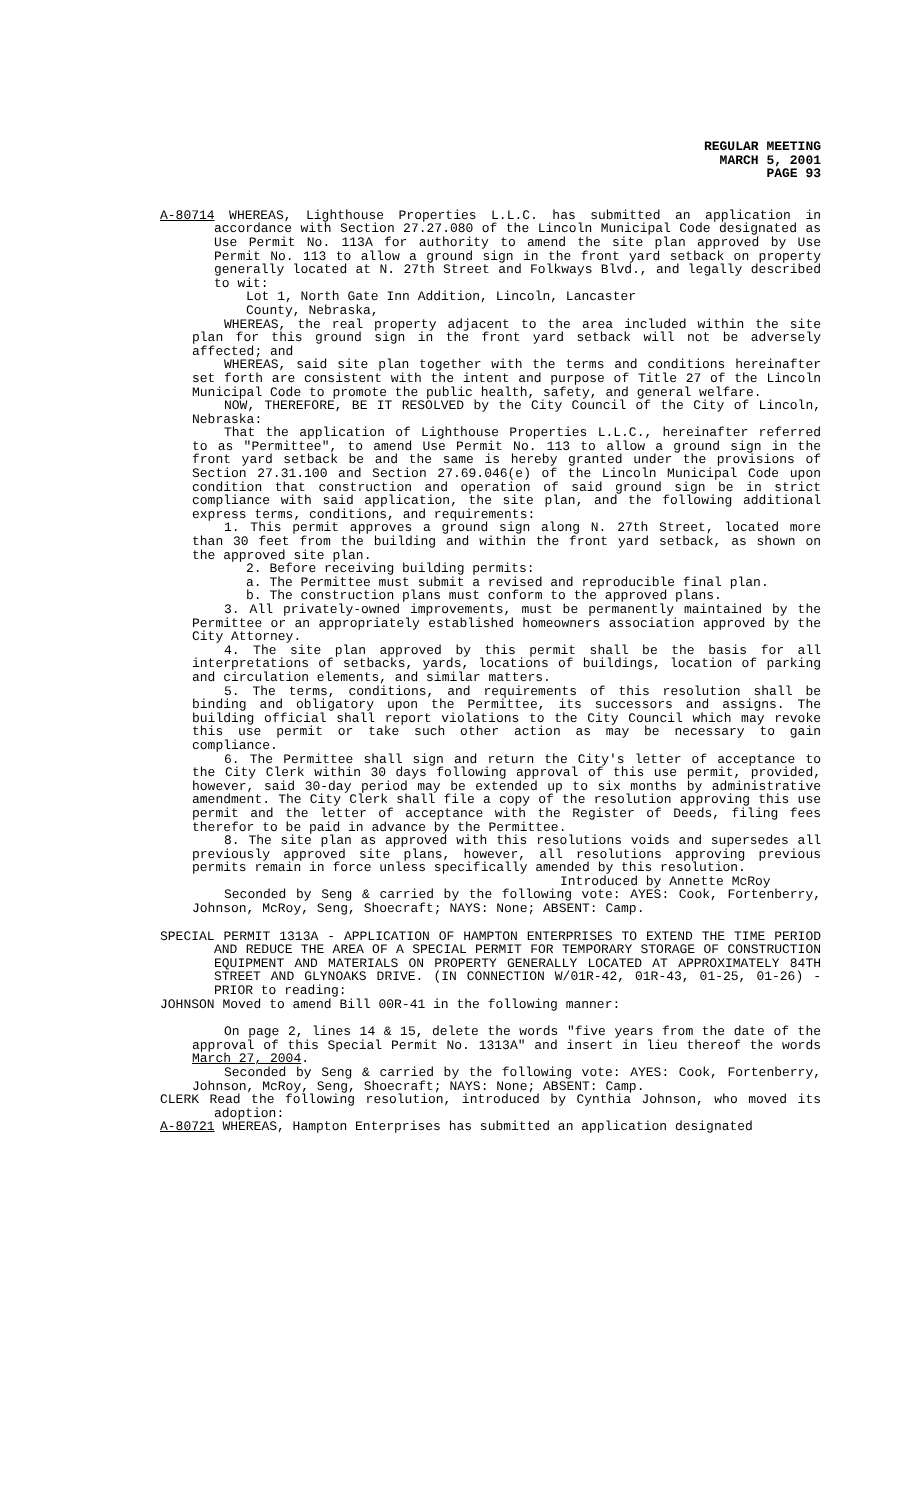REGULAR MEETING
MARCH 5, 2001
PAGE 93
A-80714 WHEREAS, Lighthouse Properties L.L.C. has submitted an application in accordance with Section 27.27.080 of the Lincoln Municipal Code designated as Use Permit No. 113A for authority to amend the site plan approved by Use Permit No. 113 to allow a ground sign in the front yard setback on property generally located at N. 27th Street and Folkways Blvd., and legally described to wit:
Lot 1, North Gate Inn Addition, Lincoln, Lancaster
County, Nebraska,
WHEREAS, the real property adjacent to the area included within the site plan for this ground sign in the front yard setback will not be adversely affected; and
WHEREAS, said site plan together with the terms and conditions hereinafter set forth are consistent with the intent and purpose of Title 27 of the Lincoln Municipal Code to promote the public health, safety, and general welfare.
NOW, THEREFORE, BE IT RESOLVED by the City Council of the City of Lincoln, Nebraska:
That the application of Lighthouse Properties L.L.C., hereinafter referred to as "Permittee", to amend Use Permit No. 113 to allow a ground sign in the front yard setback be and the same is hereby granted under the provisions of Section 27.31.100 and Section 27.69.046(e) of the Lincoln Municipal Code upon condition that construction and operation of said ground sign be in strict compliance with said application, the site plan, and the following additional express terms, conditions, and requirements:
1. This permit approves a ground sign along N. 27th Street, located more than 30 feet from the building and within the front yard setback, as shown on the approved site plan.
2. Before receiving building permits:
a. The Permittee must submit a revised and reproducible final plan.
b. The construction plans must conform to the approved plans.
3. All privately-owned improvements, must be permanently maintained by the Permittee or an appropriately established homeowners association approved by the City Attorney.
4. The site plan approved by this permit shall be the basis for all interpretations of setbacks, yards, locations of buildings, location of parking and circulation elements, and similar matters.
5. The terms, conditions, and requirements of this resolution shall be binding and obligatory upon the Permittee, its successors and assigns. The building official shall report violations to the City Council which may revoke this use permit or take such other action as may be necessary to gain compliance.
6. The Permittee shall sign and return the City's letter of acceptance to the City Clerk within 30 days following approval of this use permit, provided, however, said 30-day period may be extended up to six months by administrative amendment. The City Clerk shall file a copy of the resolution approving this use permit and the letter of acceptance with the Register of Deeds, filing fees therefor to be paid in advance by the Permittee.
8. The site plan as approved with this resolutions voids and supersedes all previously approved site plans, however, all resolutions approving previous permits remain in force unless specifically amended by this resolution.
Introduced by Annette McRoy
Seconded by Seng & carried by the following vote: AYES: Cook, Fortenberry, Johnson, McRoy, Seng, Shoecraft; NAYS: None; ABSENT: Camp.
SPECIAL PERMIT 1313A - APPLICATION OF HAMPTON ENTERPRISES TO EXTEND THE TIME PERIOD AND REDUCE THE AREA OF A SPECIAL PERMIT FOR TEMPORARY STORAGE OF CONSTRUCTION EQUIPMENT AND MATERIALS ON PROPERTY GENERALLY LOCATED AT APPROXIMATELY 84TH STREET AND GLYNOAKS DRIVE. (IN CONNECTION W/01R-42, 01R-43, 01-25, 01-26) - PRIOR to reading:
JOHNSON Moved to amend Bill 00R-41 in the following manner:
On page 2, lines 14 & 15, delete the words "five years from the date of the approval of this Special Permit No. 1313A" and insert in lieu thereof the words March 27, 2004.
Seconded by Seng & carried by the following vote: AYES: Cook, Fortenberry, Johnson, McRoy, Seng, Shoecraft; NAYS: None; ABSENT: Camp.
CLERK Read the following resolution, introduced by Cynthia Johnson, who moved its adoption:
A-80721 WHEREAS, Hampton Enterprises has submitted an application designated